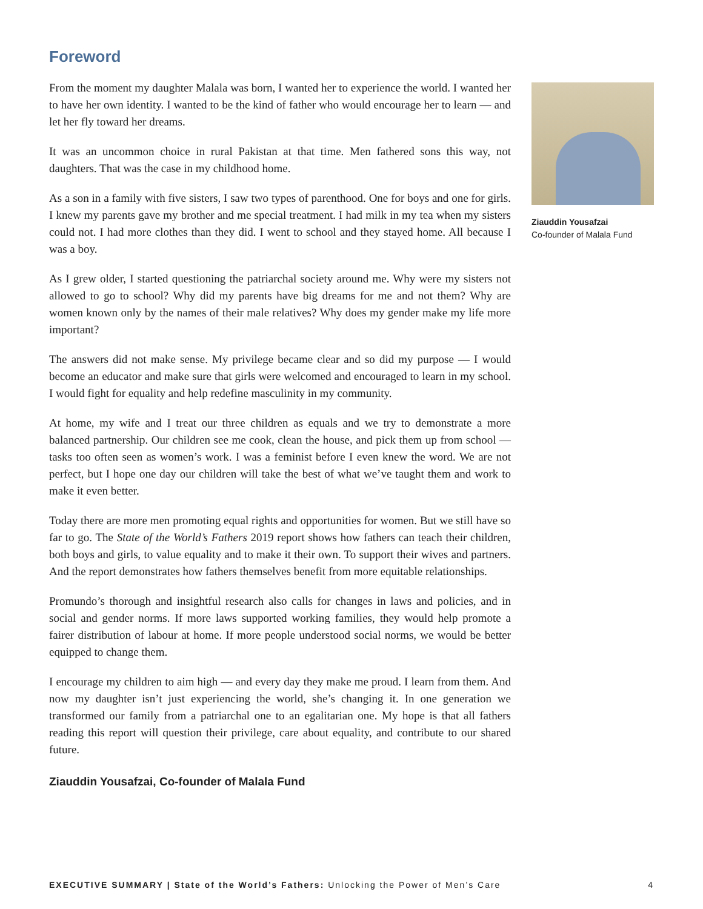Foreword
From the moment my daughter Malala was born, I wanted her to experience the world. I wanted her to have her own identity. I wanted to be the kind of father who would encourage her to learn — and let her fly toward her dreams.
It was an uncommon choice in rural Pakistan at that time. Men fathered sons this way, not daughters. That was the case in my childhood home.
As a son in a family with five sisters, I saw two types of parenthood. One for boys and one for girls. I knew my parents gave my brother and me special treatment. I had milk in my tea when my sisters could not. I had more clothes than they did. I went to school and they stayed home. All because I was a boy.
As I grew older, I started questioning the patriarchal society around me. Why were my sisters not allowed to go to school? Why did my parents have big dreams for me and not them? Why are women known only by the names of their male relatives? Why does my gender make my life more important?
The answers did not make sense. My privilege became clear and so did my purpose — I would become an educator and make sure that girls were welcomed and encouraged to learn in my school. I would fight for equality and help redefine masculinity in my community.
At home, my wife and I treat our three children as equals and we try to demonstrate a more balanced partnership. Our children see me cook, clean the house, and pick them up from school — tasks too often seen as women’s work. I was a feminist before I even knew the word. We are not perfect, but I hope one day our children will take the best of what we’ve taught them and work to make it even better.
Today there are more men promoting equal rights and opportunities for women. But we still have so far to go. The State of the World’s Fathers 2019 report shows how fathers can teach their children, both boys and girls, to value equality and to make it their own. To support their wives and partners. And the report demonstrates how fathers themselves benefit from more equitable relationships.
Promundo’s thorough and insightful research also calls for changes in laws and policies, and in social and gender norms. If more laws supported working families, they would help promote a fairer distribution of labour at home. If more people understood social norms, we would be better equipped to change them.
I encourage my children to aim high — and every day they make me proud. I learn from them. And now my daughter isn’t just experiencing the world, she’s changing it. In one generation we transformed our family from a patriarchal one to an egalitarian one. My hope is that all fathers reading this report will question their privilege, care about equality, and contribute to our shared future.
Ziauddin Yousafzai, Co-founder of Malala Fund
Ziauddin Yousafzai
Co-founder of Malala Fund
EXECUTIVE SUMMARY | State of the World’s Fathers: Unlocking the Power of Men’s Care 4